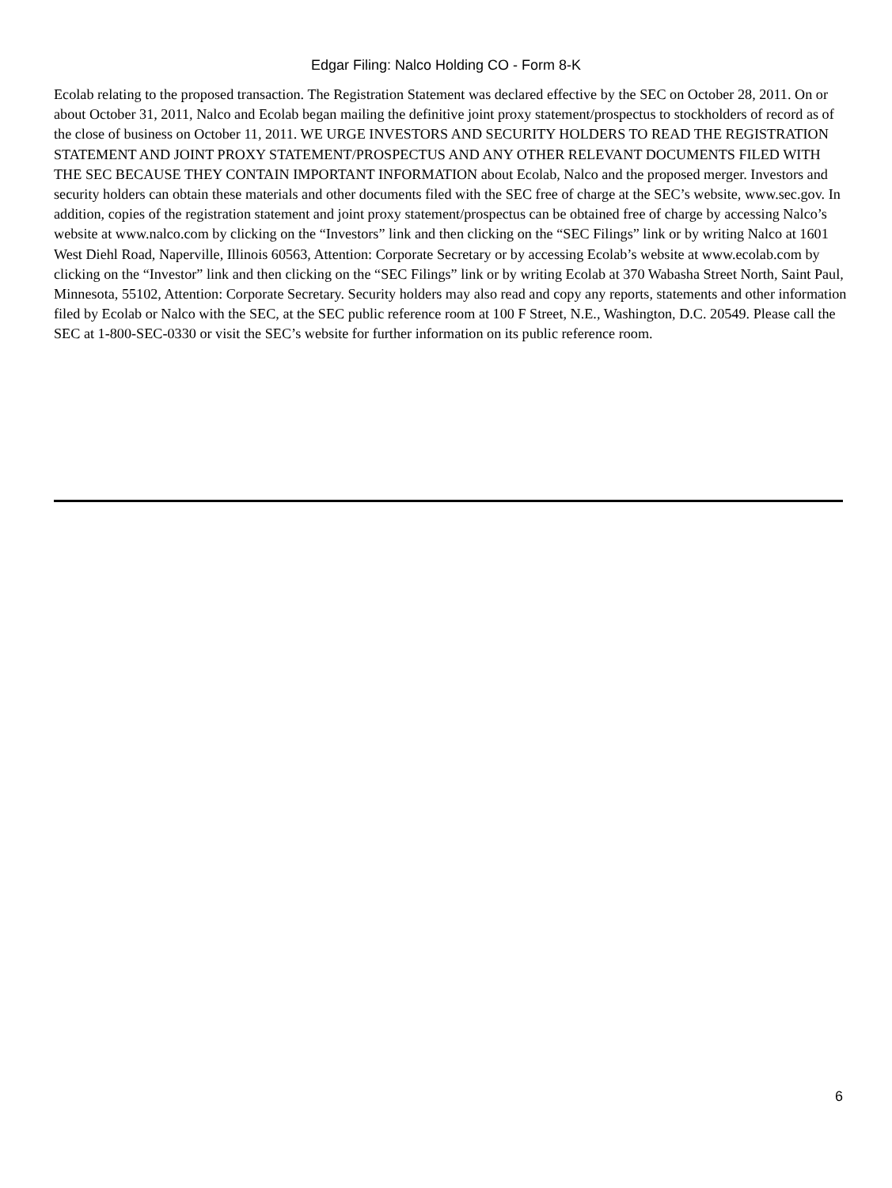Edgar Filing: Nalco Holding CO - Form 8-K
Ecolab relating to the proposed transaction. The Registration Statement was declared effective by the SEC on October 28, 2011. On or about October 31, 2011, Nalco and Ecolab began mailing the definitive joint proxy statement/prospectus to stockholders of record as of the close of business on October 11, 2011. WE URGE INVESTORS AND SECURITY HOLDERS TO READ THE REGISTRATION STATEMENT AND JOINT PROXY STATEMENT/PROSPECTUS AND ANY OTHER RELEVANT DOCUMENTS FILED WITH THE SEC BECAUSE THEY CONTAIN IMPORTANT INFORMATION about Ecolab, Nalco and the proposed merger. Investors and security holders can obtain these materials and other documents filed with the SEC free of charge at the SEC’s website, www.sec.gov. In addition, copies of the registration statement and joint proxy statement/prospectus can be obtained free of charge by accessing Nalco’s website at www.nalco.com by clicking on the “Investors” link and then clicking on the “SEC Filings” link or by writing Nalco at 1601 West Diehl Road, Naperville, Illinois 60563, Attention: Corporate Secretary or by accessing Ecolab’s website at www.ecolab.com by clicking on the “Investor” link and then clicking on the “SEC Filings” link or by writing Ecolab at 370 Wabasha Street North, Saint Paul, Minnesota, 55102, Attention: Corporate Secretary. Security holders may also read and copy any reports, statements and other information filed by Ecolab or Nalco with the SEC, at the SEC public reference room at 100 F Street, N.E., Washington, D.C. 20549. Please call the SEC at 1-800-SEC-0330 or visit the SEC’s website for further information on its public reference room.
6